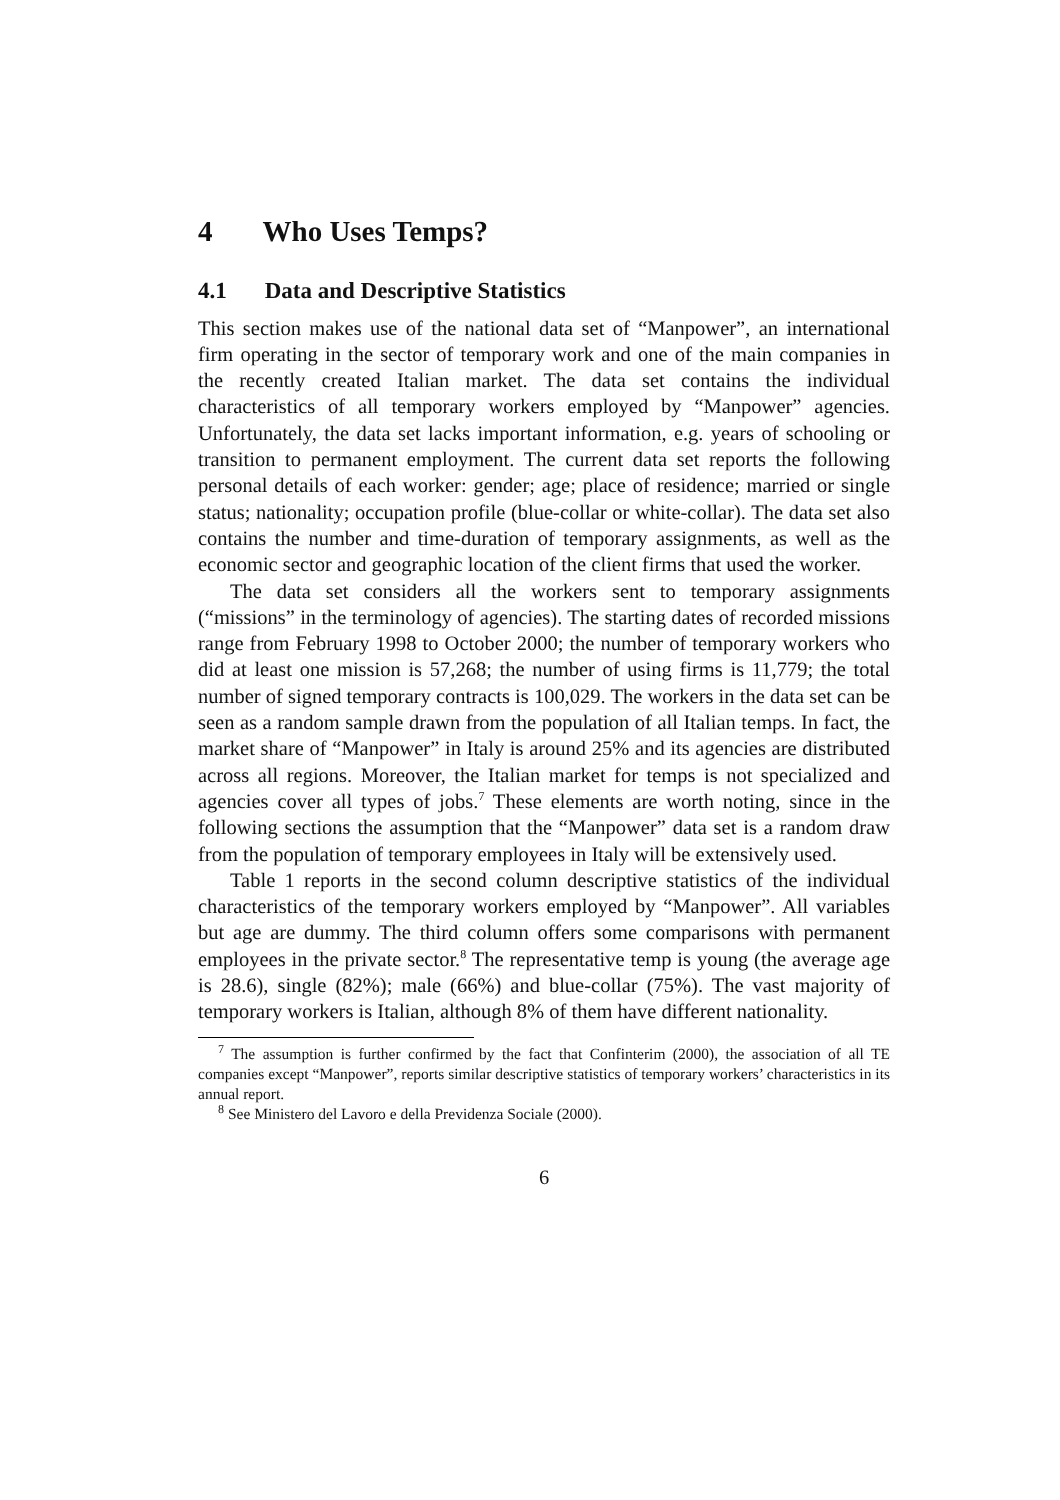4 Who Uses Temps?
4.1 Data and Descriptive Statistics
This section makes use of the national data set of “Manpower”, an international firm operating in the sector of temporary work and one of the main companies in the recently created Italian market. The data set contains the individual characteristics of all temporary workers employed by “Manpower” agencies. Unfortunately, the data set lacks important information, e.g. years of schooling or transition to permanent employment. The current data set reports the following personal details of each worker: gender; age; place of residence; married or single status; nationality; occupation profile (blue-collar or white-collar). The data set also contains the number and time-duration of temporary assignments, as well as the economic sector and geographic location of the client firms that used the worker.
The data set considers all the workers sent to temporary assignments (“missions” in the terminology of agencies). The starting dates of recorded missions range from February 1998 to October 2000; the number of temporary workers who did at least one mission is 57,268; the number of using firms is 11,779; the total number of signed temporary contracts is 100,029. The workers in the data set can be seen as a random sample drawn from the population of all Italian temps. In fact, the market share of “Manpower” in Italy is around 25% and its agencies are distributed across all regions. Moreover, the Italian market for temps is not specialized and agencies cover all types of jobs.<sup>7</sup> These elements are worth noting, since in the following sections the assumption that the “Manpower” data set is a random draw from the population of temporary employees in Italy will be extensively used.
Table 1 reports in the second column descriptive statistics of the individual characteristics of the temporary workers employed by “Manpower”. All variables but age are dummy. The third column offers some comparisons with permanent employees in the private sector.<sup>8</sup> The representative temp is young (the average age is 28.6), single (82%); male (66%) and blue-collar (75%). The vast majority of temporary workers is Italian, although 8% of them have different nationality.
<sup>7</sup> The assumption is further confirmed by the fact that Confinterim (2000), the association of all TE companies except “Manpower”, reports similar descriptive statistics of temporary workers’ characteristics in its annual report.
<sup>8</sup> See Ministero del Lavoro e della Previdenza Sociale (2000).
6